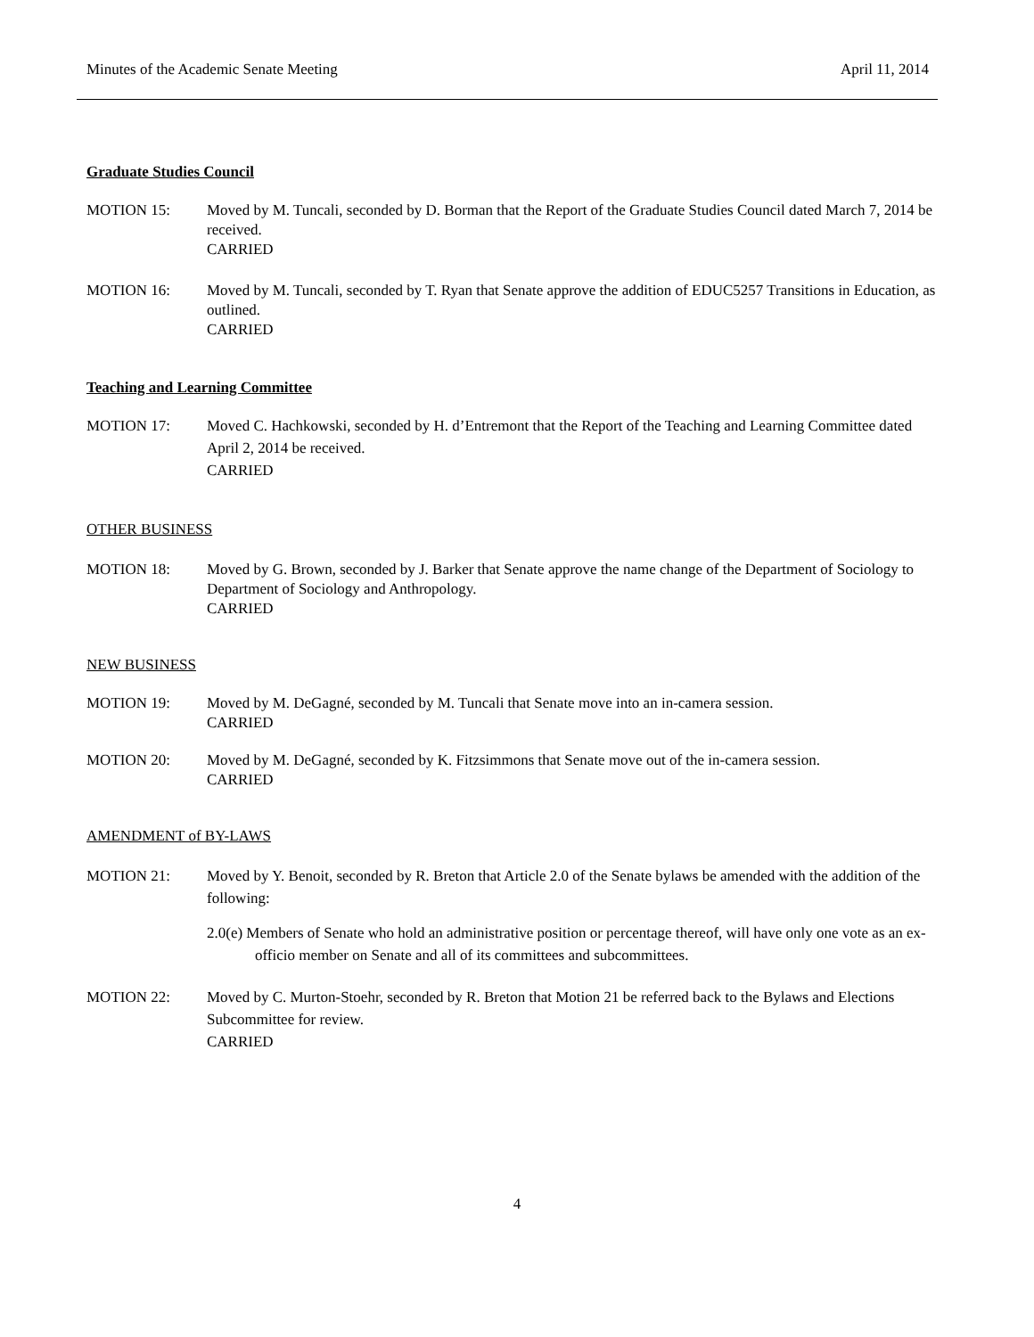Minutes of the Academic Senate Meeting April 11, 2014
Graduate Studies Council
MOTION 15: Moved by M. Tuncali, seconded by D. Borman that the Report of the Graduate Studies Council dated March 7, 2014 be received.
CARRIED
MOTION 16: Moved by M. Tuncali, seconded by T. Ryan that Senate approve the addition of EDUC5257 Transitions in Education, as outlined.
CARRIED
Teaching and Learning Committee
MOTION 17: Moved C. Hachkowski, seconded by H. d’Entremont that the Report of the Teaching and Learning Committee dated April 2, 2014 be received.
CARRIED
OTHER BUSINESS
MOTION 18: Moved by G. Brown, seconded by J. Barker that Senate approve the name change of the Department of Sociology to Department of Sociology and Anthropology.
CARRIED
NEW BUSINESS
MOTION 19: Moved by M. DeGagné, seconded by M. Tuncali that Senate move into an in-camera session.
CARRIED
MOTION 20: Moved by M. DeGagné, seconded by K. Fitzsimmons that Senate move out of the in-camera session.
CARRIED
AMENDMENT of BY-LAWS
MOTION 21: Moved by Y. Benoit, seconded by R. Breton that Article 2.0 of the Senate bylaws be amended with the addition of the following:
2.0(e) Members of Senate who hold an administrative position or percentage thereof, will have only one vote as an ex-officio member on Senate and all of its committees and subcommittees.
MOTION 22: Moved by C. Murton-Stoehr, seconded by R. Breton that Motion 21 be referred back to the Bylaws and Elections Subcommittee for review.
CARRIED
4